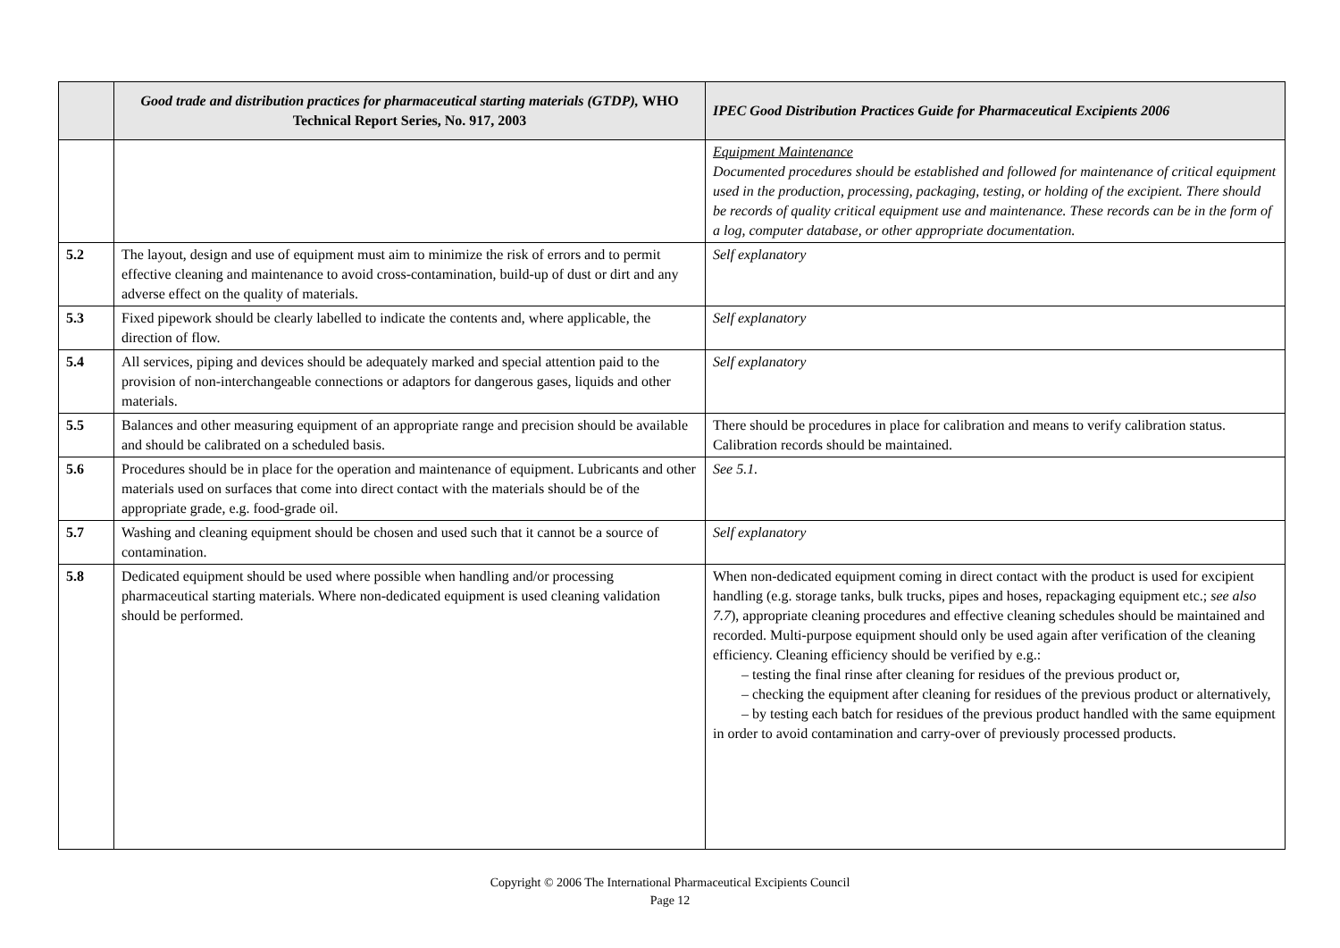| | Good trade and distribution practices for pharmaceutical starting materials (GTDP), WHO Technical Report Series, No. 917, 2003 | IPEC Good Distribution Practices Guide for Pharmaceutical Excipients 2006 |
| --- | --- | --- |
| | | Equipment Maintenance Documented procedures should be established and followed for maintenance of critical equipment used in the production, processing, packaging, testing, or holding of the excipient. There should be records of quality critical equipment use and maintenance. These records can be in the form of a log, computer database, or other appropriate documentation. |
| 5.2 | The layout, design and use of equipment must aim to minimize the risk of errors and to permit effective cleaning and maintenance to avoid cross-contamination, build-up of dust or dirt and any adverse effect on the quality of materials. | Self explanatory |
| 5.3 | Fixed pipework should be clearly labelled to indicate the contents and, where applicable, the direction of flow. | Self explanatory |
| 5.4 | All services, piping and devices should be adequately marked and special attention paid to the provision of non-interchangeable connections or adaptors for dangerous gases, liquids and other materials. | Self explanatory |
| 5.5 | Balances and other measuring equipment of an appropriate range and precision should be available and should be calibrated on a scheduled basis. | There should be procedures in place for calibration and means to verify calibration status. Calibration records should be maintained. |
| 5.6 | Procedures should be in place for the operation and maintenance of equipment. Lubricants and other materials used on surfaces that come into direct contact with the materials should be of the appropriate grade, e.g. food-grade oil. | See 5.1. |
| 5.7 | Washing and cleaning equipment should be chosen and used such that it cannot be a source of contamination. | Self explanatory |
| 5.8 | Dedicated equipment should be used where possible when handling and/or processing pharmaceutical starting materials. Where non-dedicated equipment is used cleaning validation should be performed. | When non-dedicated equipment coming in direct contact with the product is used for excipient handling (e.g. storage tanks, bulk trucks, pipes and hoses, repackaging equipment etc.; see also 7.7 ), appropriate cleaning procedures and effective cleaning schedules should be maintained and recorded. Multi-purpose equipment should only be used again after verification of the cleaning efficiency. Cleaning efficiency should be verified by e.g.: – testing the final rinse after cleaning for residues of the previous product or, – checking the equipment after cleaning for residues of the previous product or alternatively, – by testing each batch for residues of the previous product handled with the same equipment in order to avoid contamination and carry-over of previously processed products. |
Copyright © 2006 The International Pharmaceutical Excipients Council
Page 12